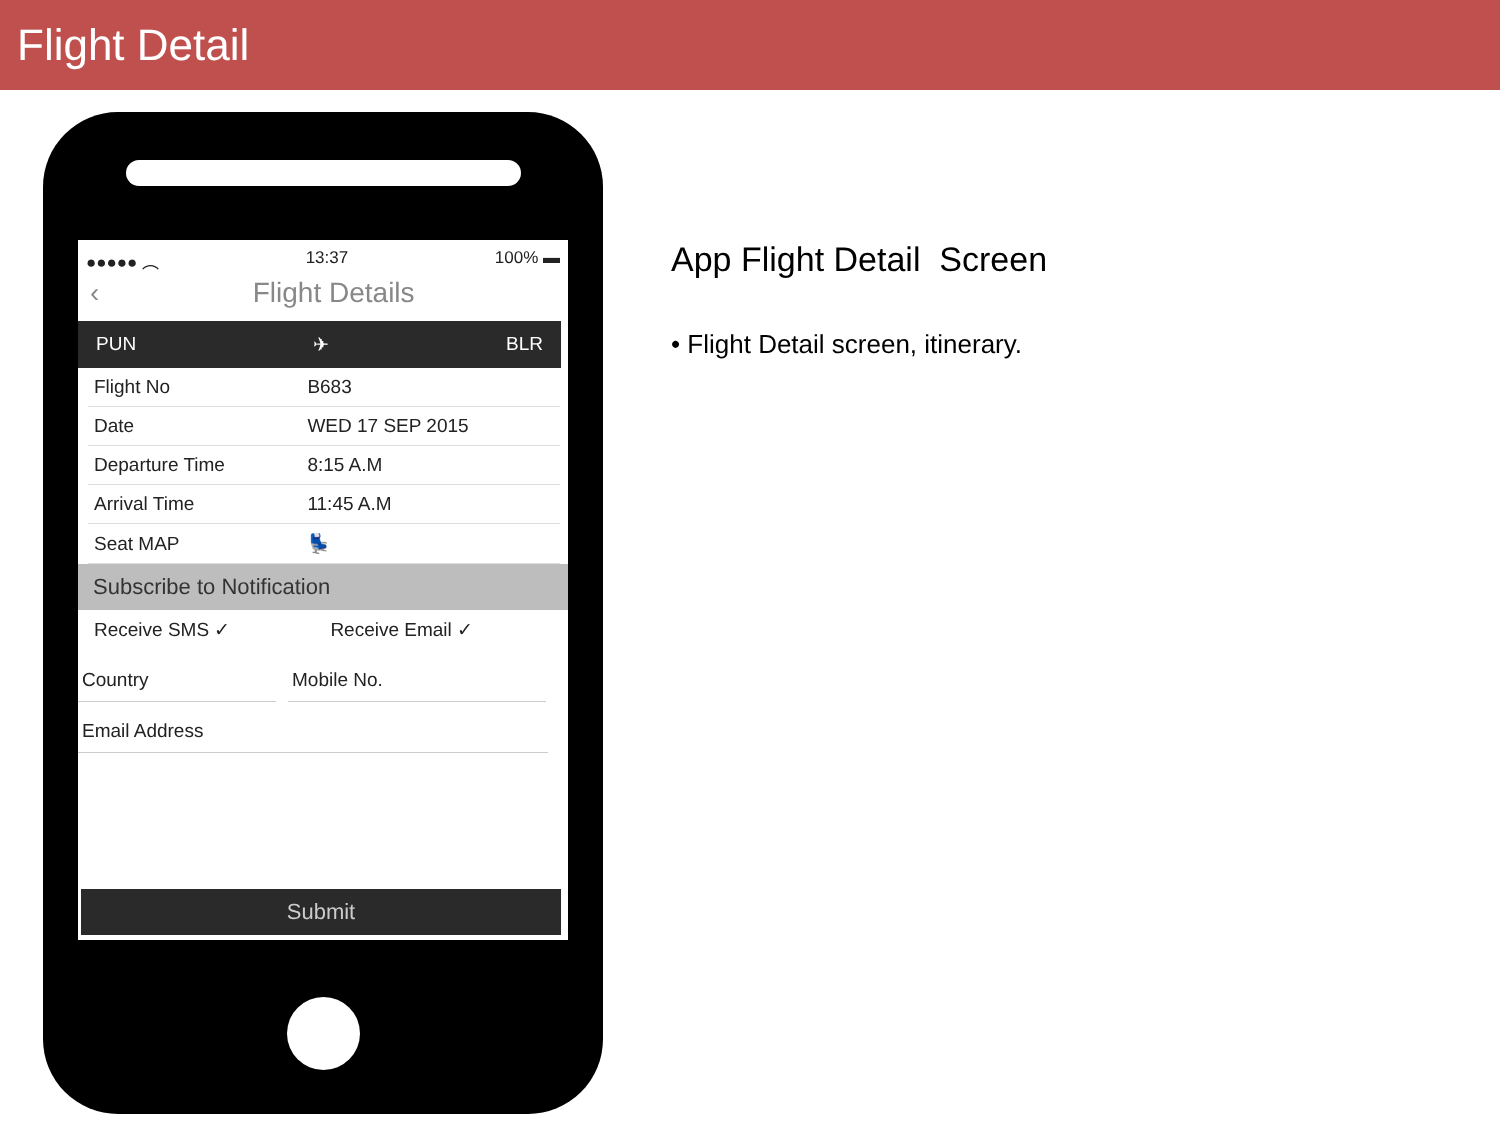Flight Detail
●●●●● ︵ 13:37 100% ▬
‹ Flight Details
PUN ✈ BLR
| Flight No | B683 |
| Date | WED 17 SEP 2015 |
| Departure Time | 8:15 A.M |
| Arrival Time | 11:45 A.M |
| Seat MAP | 💺 |
Subscribe to Notification
Receive SMS ✓ Receive Email ✓
Country Mobile No.
Email Address
Submit
App Flight Detail Screen
• Flight Detail screen, itinerary.